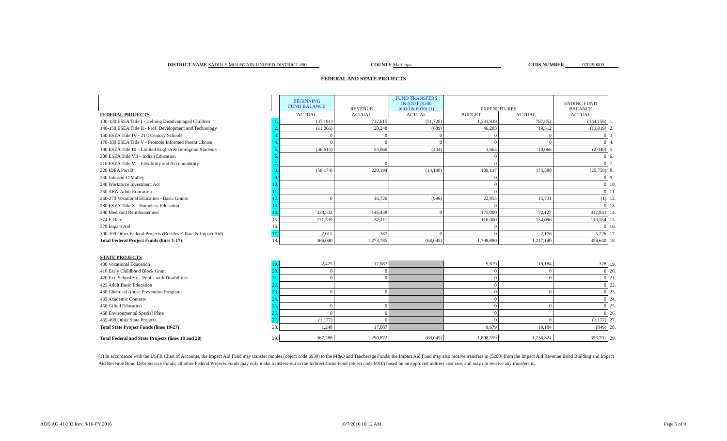DISTRICT NAME SADDLE MOUNTAIN UNIFIED DISTRICT #90
COUNTY Maricopa CTDS NUMBER 070290000
FEDERAL AND STATE PROJECTS
| | | BEGINNING FUND BALANCE | REVENUE | FUND TRANSFERS IN (OUT) 5200 (6910 & 6930) (1) | EXPENDITURES | | ENDING FUND BALANCE | |
| --- | --- | --- | --- | --- | --- | --- | --- | --- |
| FEDERAL PROJECTS | | ACTUAL | ACTUAL | ACTUAL | BUDGET | ACTUAL | ACTUAL | |
| 100-130 ESEA Title I - Helping Disadvantaged Children | 1. | (37,191) | 732,615 | (51,728) | 1,331,939 | 787,852 | (144,156) | 1. |
| 140-150 ESEA Title II - Prof. Development and Technology | 2. | (11,066) | 20,248 | (689) | 46,285 | 19,512 | (11,019) | 2. |
| 160 ESEA Title IV - 21st Century Schools | 3. | 0 | 0 | 0 | 0 | 0 | 0 | 3. |
| 170-180 ESEA Title V - Promote Informed Parent Choice | 4. | 0 | 0 | 0 | 0 | 0 | 0 | 4. |
| 190 ESEA Title III - Limited English & Immigrant Students | 5. | (46,615) | 55,066 | (434) | 3,664 | 10,066 | (2,049) | 5. |
| 200 ESEA Title VII - Indian Education | 6. | | | | 0 | | 0 | 6. |
| 210 ESEA Title VI - Flexibility and Accountability | 7. | | 0 | | 0 | | 0 | 7. |
| 220 IDEA Part B | 8. | (56,174) | 220,194 | (14,198) | 109,137 | 175,580 | (25,758) | 8. |
| 230 Johnson-O'Malley | 9. | | | | 0 | | 0 | 9. |
| 240 Workforce Investment Act | 10. | | | | 0 | | 0 | 10. |
| 250 AEA-Adult Education | 11. | | | | 0 | | 0 | 11. |
| 260-270 Vocational Education - Basic Grants | 12. | 0 | 16,726 | (996) | 22,855 | 15,731 | (1) | 12. |
| 280 ESEA Title X - Homeless Education | 13. | | | | 0 | | 0 | 13. |
| 290 Medicaid Reimbursement | 14. | 338,532 | 146,438 | 0 | 175,000 | 72,127 | 412,843 | 14. |
| 374 E-Rate | 15. | 171,539 | 82,111 | | 110,000 | 134,096 | 119,554 | 15. |
| 378 Impact Aid | 16. | | | | 0 | | 0 | 16. |
| 300-399 Other Federal Projects (Besides E-Rate & Impact Aid) | 17. | 7,015 | 387 | 0 | 0 | 2,176 | 5,226 | 17. |
| Total Federal Project Funds (lines 1-17) | 18. | 366,040 | 1,273,785 | (68,045) | 1,798,880 | 1,217,140 | 354,640 | 18. |
| STATE PROJECTS | | | | | | | | |
| 400 Vocational Education | 19. | 2,425 | 17,087 | | 9,679 | 19,184 | 328 | 19. |
| 410 Early Childhood Block Grant | 20. | 0 | 0 | | 0 | 0 | 0 | 20. |
| 420 Ext. School Yr. - Pupils with Disabilities | 21. | 0 | 0 | | 0 | 0 | 0 | 21. |
| 425 Adult Basic Education | 22. | | | | 0 | | 0 | 22. |
| 430 Chemical Abuse Prevention Programs | 23. | 0 | 0 | | 0 | 0 | 0 | 23. |
| 435 Academic Contests | 24. | | | | 0 | | 0 | 24. |
| 450 Gifted Education | 25. | 0 | 0 | | 0 | 0 | 0 | 25. |
| 460 Environmental Special Plate | 26. | 0 | 0 | | 0 | | 0 | 26. |
| 465-499 Other State Projects | 27. | (1,177) | 0 | | 0 | 0 | (1,177) | 27. |
| Total State Project Funds (lines 19-27) | 28. | 1,248 | 17,087 | | 9,679 | 19,184 | (849) | 28. |
| Total Federal and State Projects (lines 18 and 28) | 29. | 367,288 | 1,290,872 | (68,045) | 1,808,559 | 1,236,324 | 353,791 | 29. |
(1) In accordance with the USFR Chart of Accounts, the Impact Aid Fund may transfer monies (object code 6930) to the M&O and Teacherage Funds; the Impact Aid Fund may also receive transfers in (5200) from the Impact Aid Revenue Bond Building and Impact Aid Revenue Bond Debt Service Funds; all other Federal Projects Funds may only make transfers-out to the Indirect Costs Fund (object code 6910) based on an approved indirect cost rate, and may not receive any transfers in.
ADE/AG 41-202 Rev. 8/16-FY 2016
10/7/2016 10:12 AM Page 5 of 9